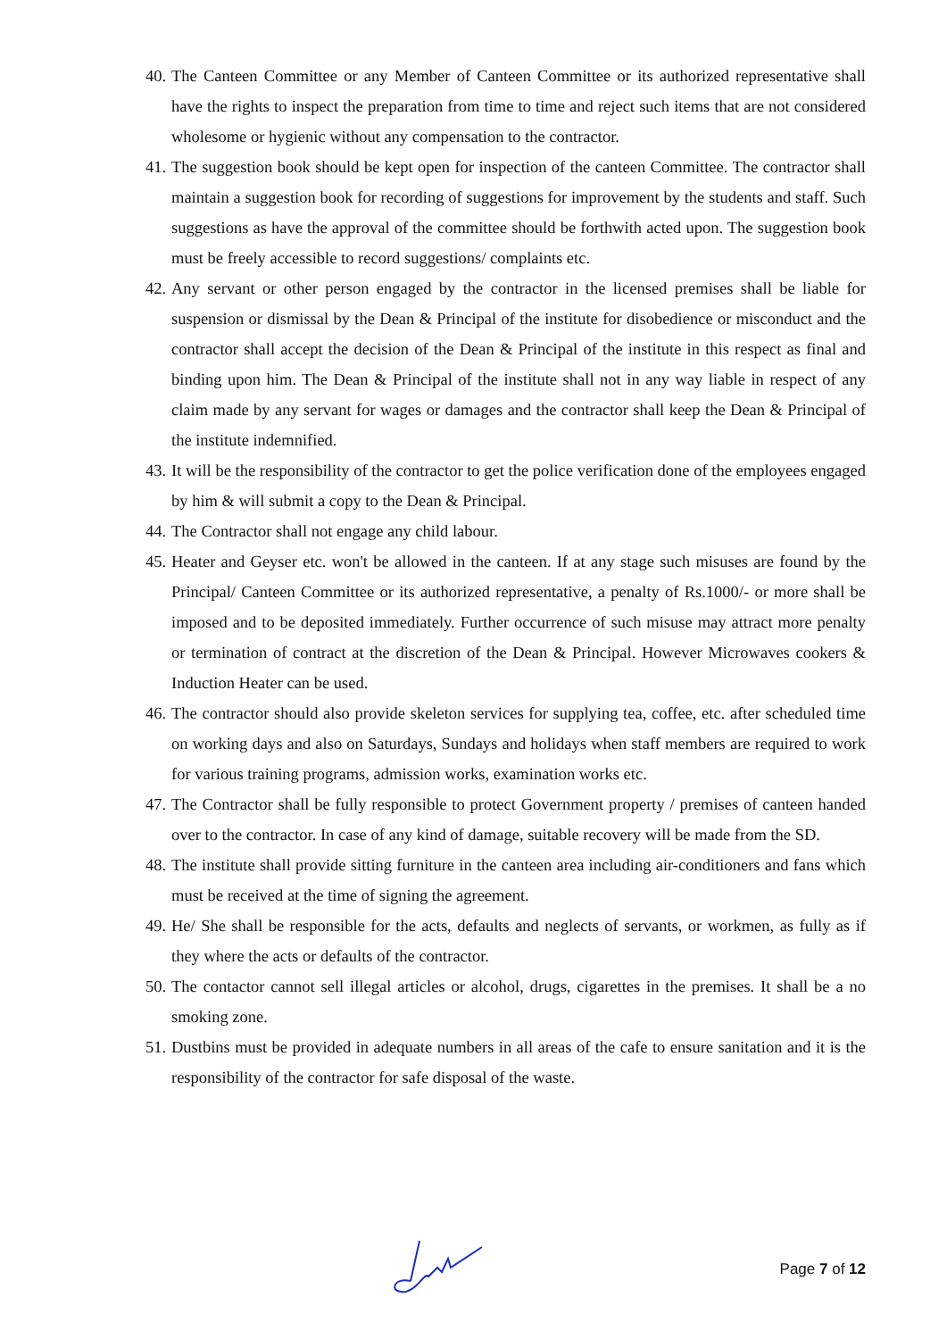40. The Canteen Committee or any Member of Canteen Committee or its authorized representative shall have the rights to inspect the preparation from time to time and reject such items that are not considered wholesome or hygienic without any compensation to the contractor.
41. The suggestion book should be kept open for inspection of the canteen Committee. The contractor shall maintain a suggestion book for recording of suggestions for improvement by the students and staff. Such suggestions as have the approval of the committee should be forthwith acted upon. The suggestion book must be freely accessible to record suggestions/ complaints etc.
42. Any servant or other person engaged by the contractor in the licensed premises shall be liable for suspension or dismissal by the Dean & Principal of the institute for disobedience or misconduct and the contractor shall accept the decision of the Dean & Principal of the institute in this respect as final and binding upon him. The Dean & Principal of the institute shall not in any way liable in respect of any claim made by any servant for wages or damages and the contractor shall keep the Dean & Principal of the institute indemnified.
43. It will be the responsibility of the contractor to get the police verification done of the employees engaged by him & will submit a copy to the Dean & Principal.
44. The Contractor shall not engage any child labour.
45. Heater and Geyser etc. won't be allowed in the canteen. If at any stage such misuses are found by the Principal/ Canteen Committee or its authorized representative, a penalty of Rs.1000/- or more shall be imposed and to be deposited immediately. Further occurrence of such misuse may attract more penalty or termination of contract at the discretion of the Dean & Principal. However Microwaves cookers & Induction Heater can be used.
46. The contractor should also provide skeleton services for supplying tea, coffee, etc. after scheduled time on working days and also on Saturdays, Sundays and holidays when staff members are required to work for various training programs, admission works, examination works etc.
47. The Contractor shall be fully responsible to protect Government property / premises of canteen handed over to the contractor. In case of any kind of damage, suitable recovery will be made from the SD.
48. The institute shall provide sitting furniture in the canteen area including air-conditioners and fans which must be received at the time of signing the agreement.
49. He/ She shall be responsible for the acts, defaults and neglects of servants, or workmen, as fully as if they where the acts or defaults of the contractor.
50. The contactor cannot sell illegal articles or alcohol, drugs, cigarettes in the premises. It shall be a no smoking zone.
51. Dustbins must be provided in adequate numbers in all areas of the cafe to ensure sanitation and it is the responsibility of the contractor for safe disposal of the waste.
Page 7 of 12